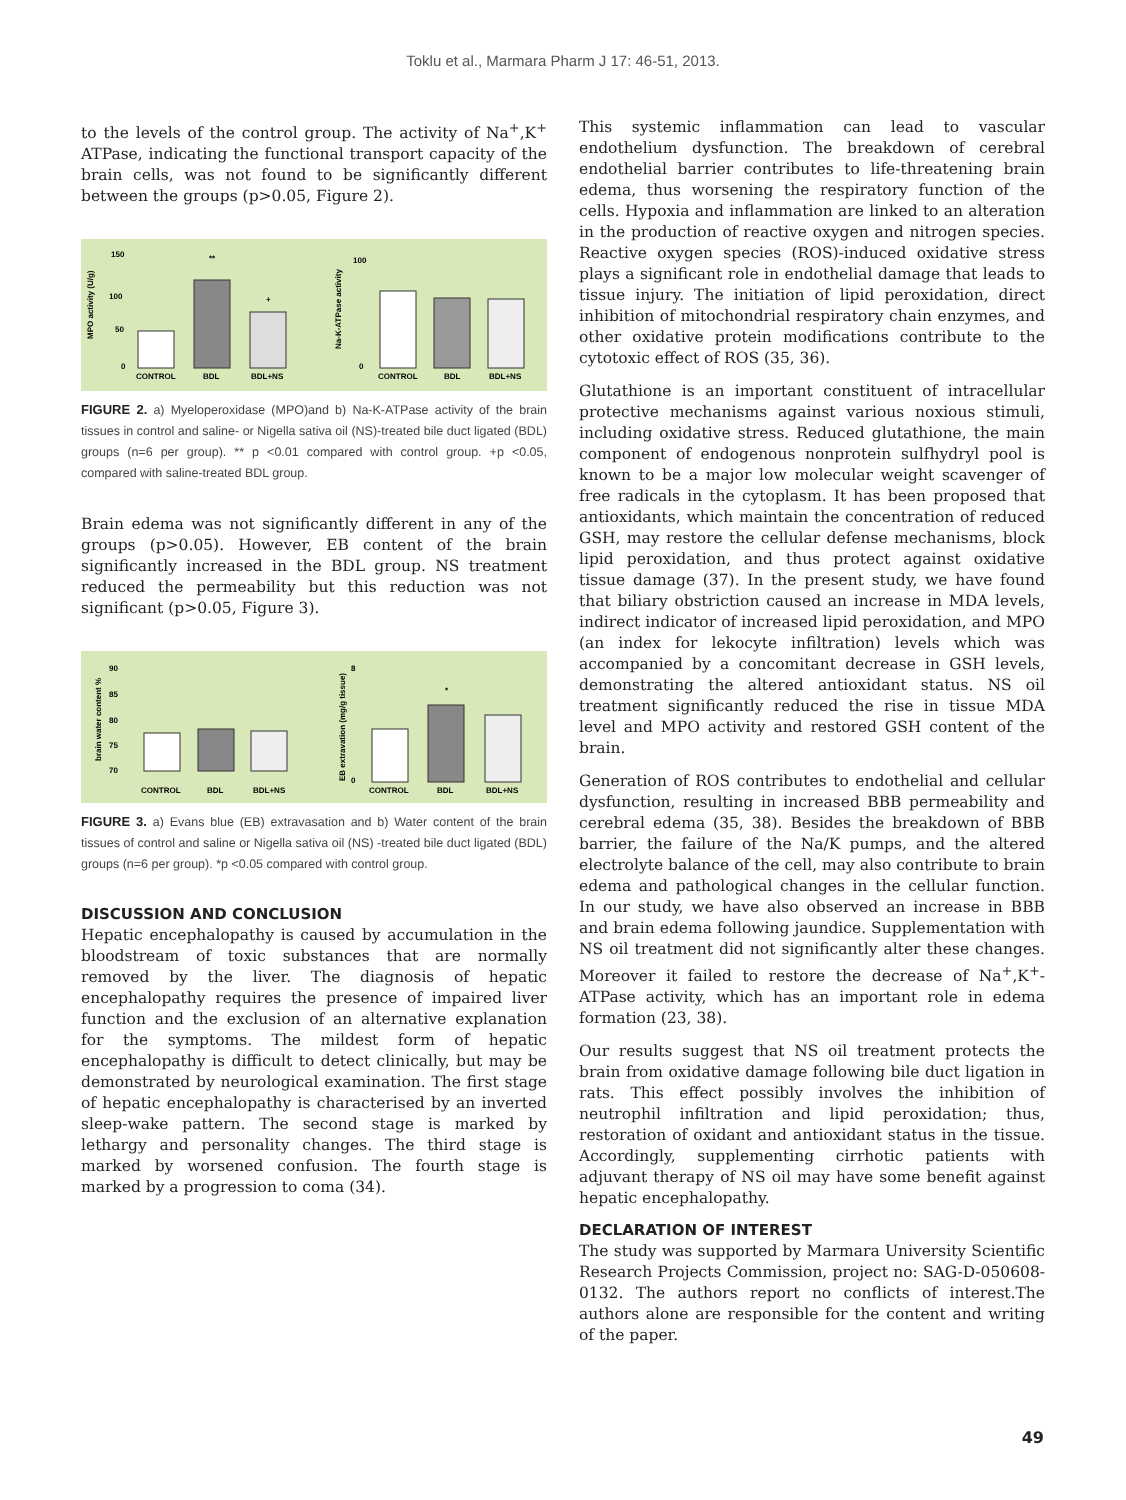Toklu et al., Marmara Pharm J 17: 46-51, 2013.
to the levels of the control group. The activity of Na<sup>+</sup>,K<sup>+</sup> ATPase, indicating the functional transport capacity of the brain cells, was not found to be significantly different between the groups (p>0.05, Figure 2).
150
100
50
0
MPO activity (U/g)
**
+
CONTROL
BDL
BDL+NS
100
0
Na-K-ATPase activity
CONTROL
BDL
BDL+NS
FIGURE 2. a) Myeloperoxidase (MPO)and b) Na-K-ATPase activity of the brain tissues in control and saline- or Nigella sativa oil (NS)-treated bile duct ligated (BDL) groups (n=6 per group). ** p <0.01 compared with control group. +p <0.05, compared with saline-treated BDL group.
Brain edema was not significantly different in any of the groups (p>0.05). However, EB content of the brain significantly increased in the BDL group. NS treatment reduced the permeability but this reduction was not significant (p>0.05, Figure 3).
90
85
80
75
70
brain water content %
CONTROL
BDL
BDL+NS
8
0
EB extravation (mg/g tissue)
*
CONTROL
BDL
BDL+NS
FIGURE 3. a) Evans blue (EB) extravasation and b) Water content of the brain tissues of control and saline or Nigella sativa oil (NS) -treated bile duct ligated (BDL) groups (n=6 per group). *p <0.05 compared with control group.
DISCUSSION AND CONCLUSION
Hepatic encephalopathy is caused by accumulation in the bloodstream of toxic substances that are normally removed by the liver. The diagnosis of hepatic encephalopathy requires the presence of impaired liver function and the exclusion of an alternative explanation for the symptoms. The mildest form of hepatic encephalopathy is difficult to detect clinically, but may be demonstrated by neurological examination. The first stage of hepatic encephalopathy is characterised by an inverted sleep-wake pattern. The second stage is marked by lethargy and personality changes. The third stage is marked by worsened confusion. The fourth stage is marked by a progression to coma (34).
This systemic inflammation can lead to vascular endothelium dysfunction. The breakdown of cerebral endothelial barrier contributes to life-threatening brain edema, thus worsening the respiratory function of the cells. Hypoxia and inflammation are linked to an alteration in the production of reactive oxygen and nitrogen species. Reactive oxygen species (ROS)-induced oxidative stress plays a significant role in endothelial damage that leads to tissue injury. The initiation of lipid peroxidation, direct inhibition of mitochondrial respiratory chain enzymes, and other oxidative protein modifications contribute to the cytotoxic effect of ROS (35, 36).
Glutathione is an important constituent of intracellular protective mechanisms against various noxious stimuli, including oxidative stress. Reduced glutathione, the main component of endogenous nonprotein sulfhydryl pool is known to be a major low molecular weight scavenger of free radicals in the cytoplasm. It has been proposed that antioxidants, which maintain the concentration of reduced GSH, may restore the cellular defense mechanisms, block lipid peroxidation, and thus protect against oxidative tissue damage (37). In the present study, we have found that biliary obstriction caused an increase in MDA levels, indirect indicator of increased lipid peroxidation, and MPO (an index for lekocyte infiltration) levels which was accompanied by a concomitant decrease in GSH levels, demonstrating the altered antioxidant status. NS oil treatment significantly reduced the rise in tissue MDA level and MPO activity and restored GSH content of the brain.
Generation of ROS contributes to endothelial and cellular dysfunction, resulting in increased BBB permeability and cerebral edema (35, 38). Besides the breakdown of BBB barrier, the failure of the Na/K pumps, and the altered electrolyte balance of the cell, may also contribute to brain edema and pathological changes in the cellular function. In our study, we have also observed an increase in BBB and brain edema following jaundice. Supplementation with NS oil treatment did not significantly alter these changes. Moreover it failed to restore the decrease of Na<sup>+</sup>,K<sup>+</sup>-ATPase activity, which has an important role in edema formation (23, 38).
Our results suggest that NS oil treatment protects the brain from oxidative damage following bile duct ligation in rats. This effect possibly involves the inhibition of neutrophil infiltration and lipid peroxidation; thus, restoration of oxidant and antioxidant status in the tissue. Accordingly, supplementing cirrhotic patients with adjuvant therapy of NS oil may have some benefit against hepatic encephalopathy.
DECLARATION OF INTEREST
The study was supported by Marmara University Scientific Research Projects Commission, project no: SAG-D-050608-0132. The authors report no conflicts of interest.The authors alone are responsible for the content and writing of the paper.
49